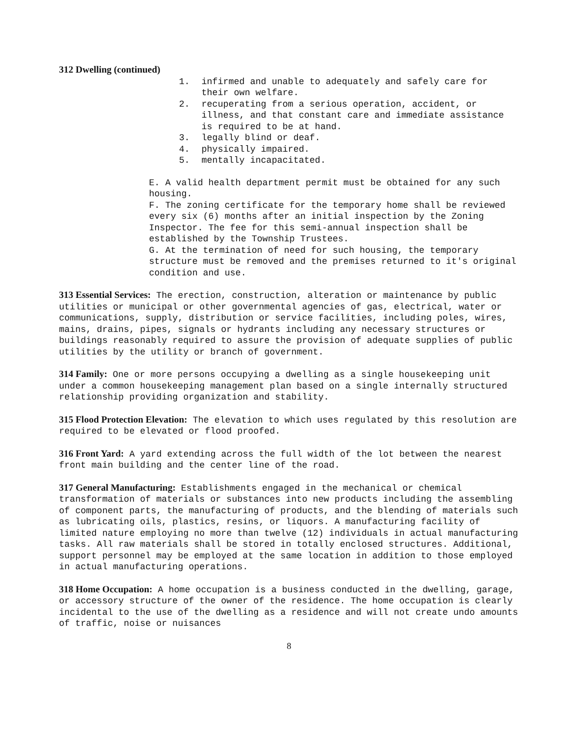312 Dwelling (continued)
1. infirmed and unable to adequately and safely care for their own welfare.
2. recuperating from a serious operation, accident, or illness, and that constant care and immediate assistance is required to be at hand.
3. legally blind or deaf.
4. physically impaired.
5. mentally incapacitated.
E. A valid health department permit must be obtained for any such housing.
F. The zoning certificate for the temporary home shall be reviewed every six (6) months after an initial inspection by the Zoning Inspector. The fee for this semi-annual inspection shall be established by the Township Trustees.
G. At the termination of need for such housing, the temporary structure must be removed and the premises returned to it's original condition and use.
313 Essential Services: The erection, construction, alteration or maintenance by public utilities or municipal or other governmental agencies of gas, electrical, water or communications, supply, distribution or service facilities, including poles, wires, mains, drains, pipes, signals or hydrants including any necessary structures or buildings reasonably required to assure the provision of adequate supplies of public utilities by the utility or branch of government.
314 Family: One or more persons occupying a dwelling as a single housekeeping unit under a common housekeeping management plan based on a single internally structured relationship providing organization and stability.
315 Flood Protection Elevation: The elevation to which uses regulated by this resolution are required to be elevated or flood proofed.
316 Front Yard: A yard extending across the full width of the lot between the nearest front main building and the center line of the road.
317 General Manufacturing: Establishments engaged in the mechanical or chemical transformation of materials or substances into new products including the assembling of component parts, the manufacturing of products, and the blending of materials such as lubricating oils, plastics, resins, or liquors. A manufacturing facility of limited nature employing no more than twelve (12) individuals in actual manufacturing tasks. All raw materials shall be stored in totally enclosed structures. Additional, support personnel may be employed at the same location in addition to those employed in actual manufacturing operations.
318 Home Occupation: A home occupation is a business conducted in the dwelling, garage, or accessory structure of the owner of the residence. The home occupation is clearly incidental to the use of the dwelling as a residence and will not create undo amounts of traffic, noise or nuisances
8